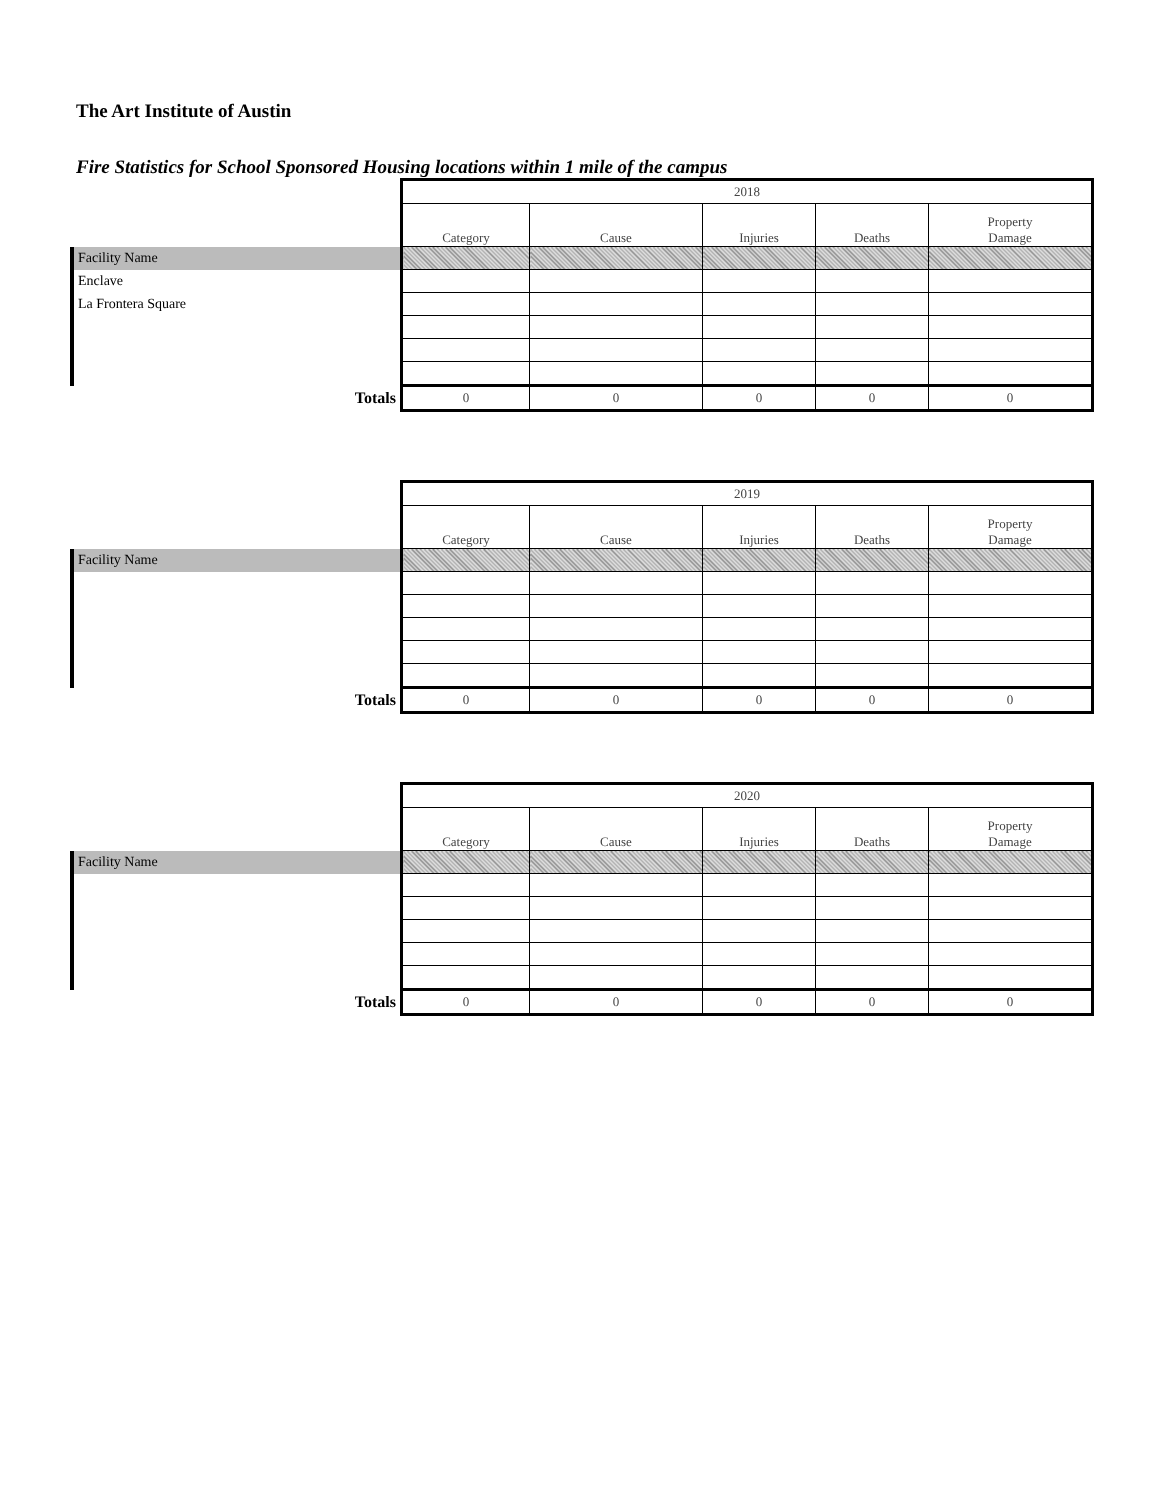The Art Institute of Austin
Fire Statistics for School Sponsored Housing locations within 1 mile of the campus
| | 2018 | | | | |
| | Category | Cause | Injuries | Deaths | Property Damage |
| Facility Name | | | | | |
| Enclave | | | | | |
| La Frontera Square | | | | | |
| Totals | 0 | 0 | 0 | 0 | 0 |
| | 2019 | | | | |
| | Category | Cause | Injuries | Deaths | Property Damage |
| Facility Name | | | | | |
| Totals | 0 | 0 | 0 | 0 | 0 |
| | 2020 | | | | |
| | Category | Cause | Injuries | Deaths | Property Damage |
| Facility Name | | | | | |
| Totals | 0 | 0 | 0 | 0 | 0 |